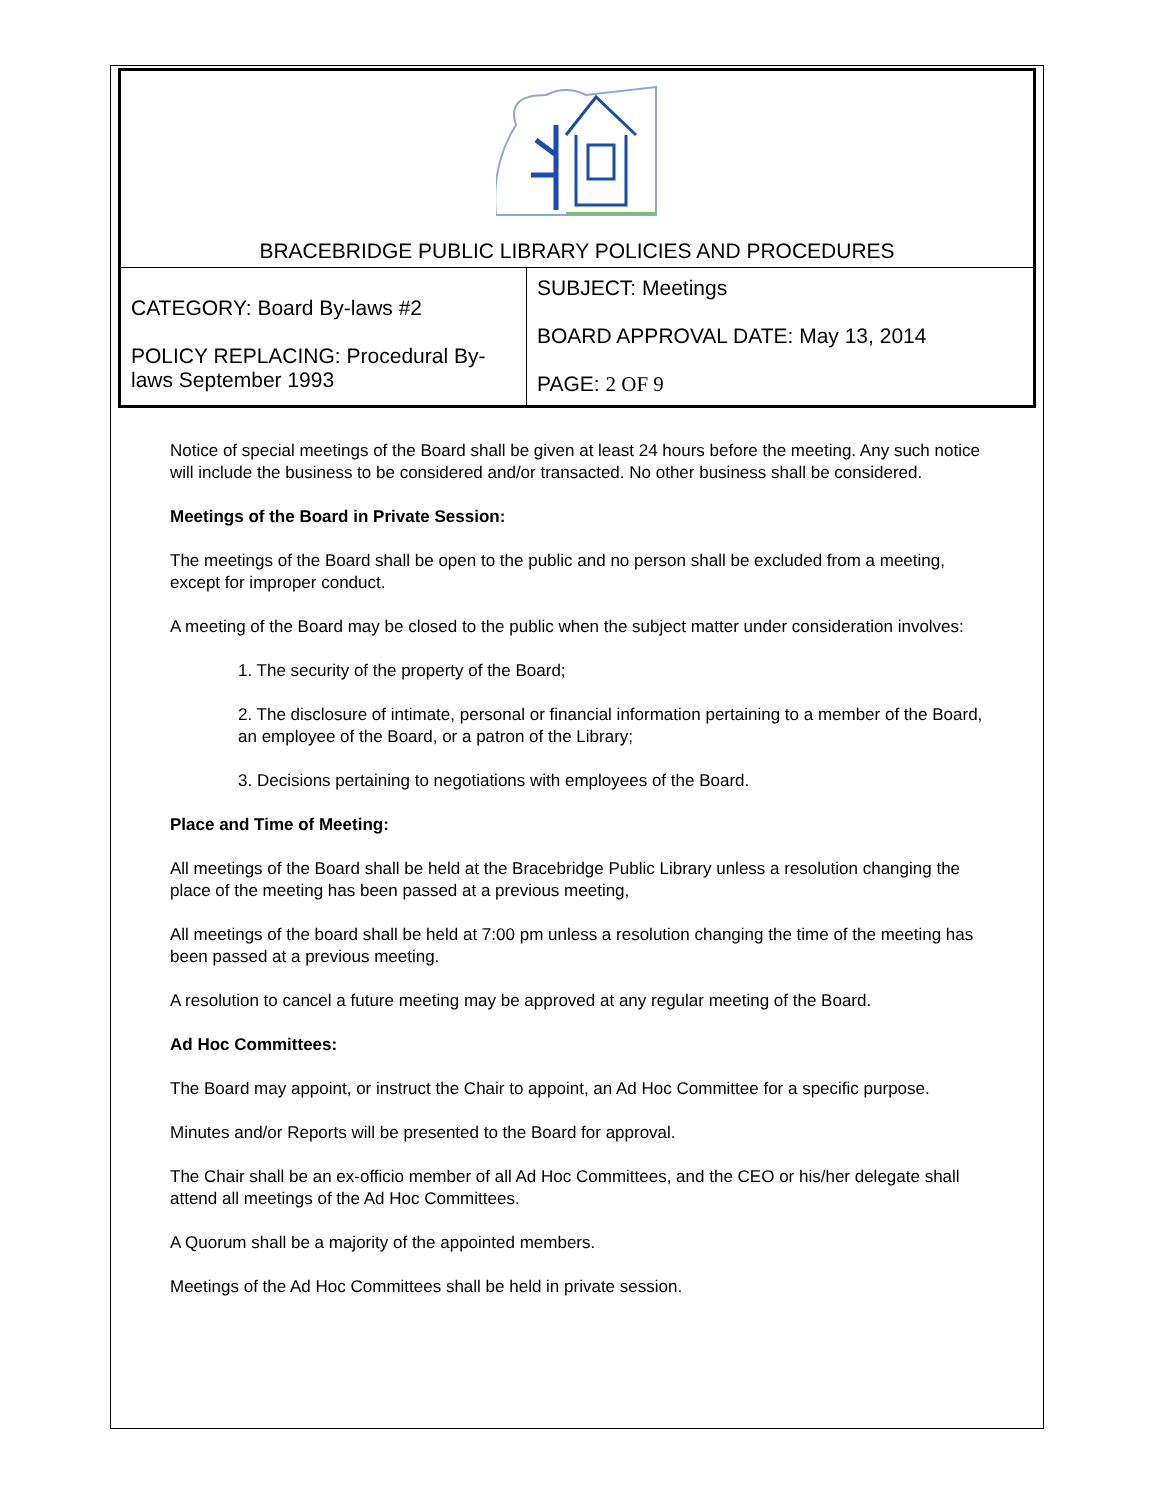| BRACEBRIDGE PUBLIC LIBRARY POLICIES AND PROCEDURES | |
| CATEGORY: Board By-laws #2 POLICY REPLACING: Procedural By-laws September 1993 | SUBJECT: Meetings BOARD APPROVAL DATE: May 13, 2014 PAGE: 2 OF 9 |
Notice of special meetings of the Board shall be given at least 24 hours before the meeting. Any such notice will include the business to be considered and/or transacted. No other business shall be considered.
Meetings of the Board in Private Session:
The meetings of the Board shall be open to the public and no person shall be excluded from a meeting, except for improper conduct.
A meeting of the Board may be closed to the public when the subject matter under consideration involves:
1. The security of the property of the Board;
2. The disclosure of intimate, personal or financial information pertaining to a member of the Board, an employee of the Board, or a patron of the Library;
3. Decisions pertaining to negotiations with employees of the Board.
Place and Time of Meeting:
All meetings of the Board shall be held at the Bracebridge Public Library unless a resolution changing the place of the meeting has been passed at a previous meeting,
All meetings of the board shall be held at 7:00 pm unless a resolution changing the time of the meeting has been passed at a previous meeting.
A resolution to cancel a future meeting may be approved at any regular meeting of the Board.
Ad Hoc Committees:
The Board may appoint, or instruct the Chair to appoint, an Ad Hoc Committee for a specific purpose.
Minutes and/or Reports will be presented to the Board for approval.
The Chair shall be an ex-officio member of all Ad Hoc Committees, and the CEO or his/her delegate shall attend all meetings of the Ad Hoc Committees.
A Quorum shall be a majority of the appointed members.
Meetings of the Ad Hoc Committees shall be held in private session.